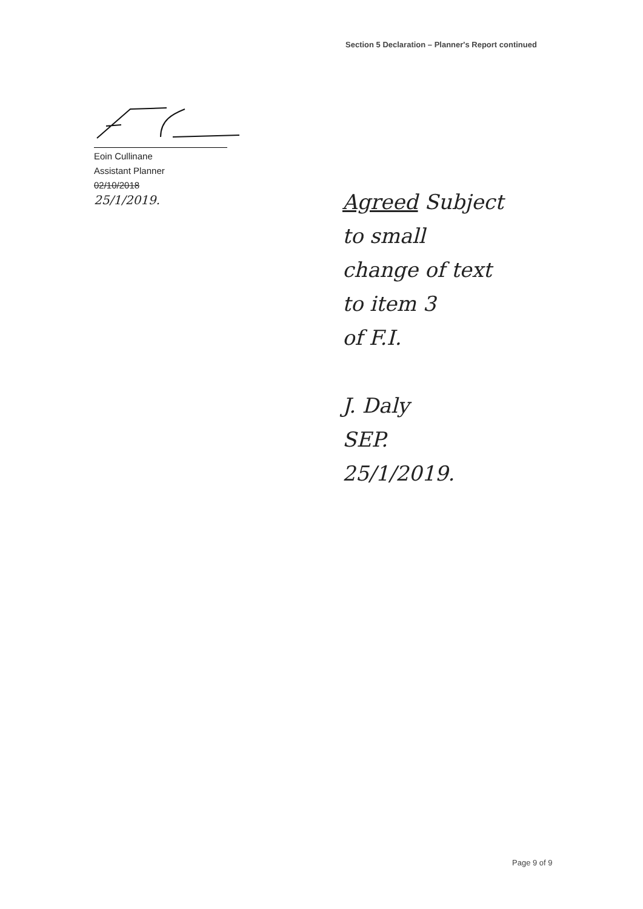Section 5 Declaration – Planner's Report continued
Eoin Cullinane
Assistant Planner
02/10/2018
25/1/2019.
Agreed Subject
to small
change of text
to item 3
of F.I.
J. Daly
SEP.
25/1/2019.
Page 9 of 9